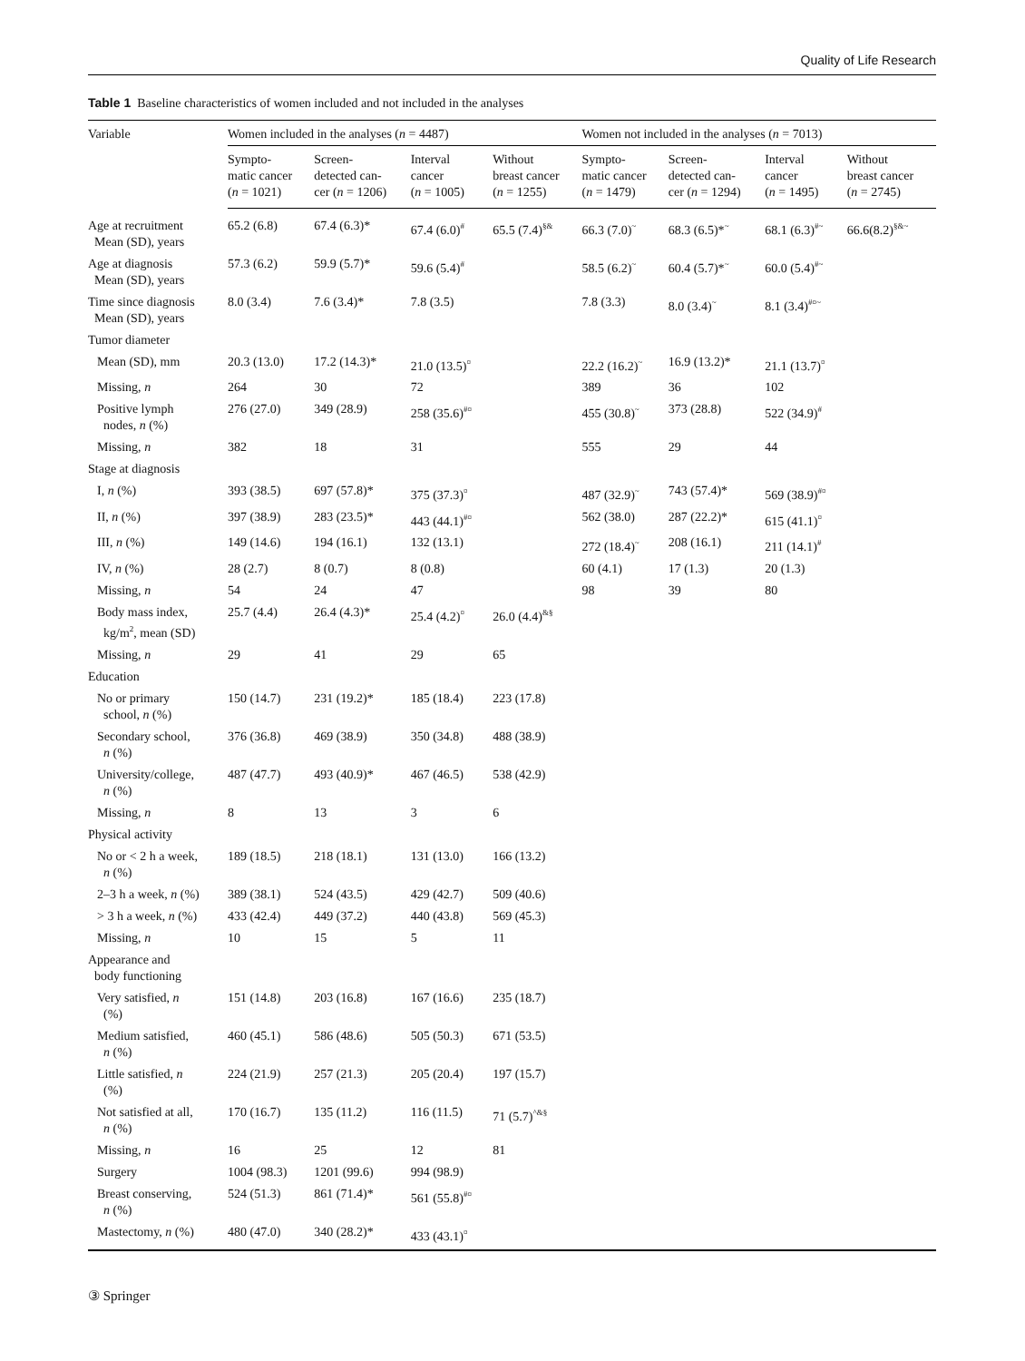Quality of Life Research
Table 1 Baseline characteristics of women included and not included in the analyses
| Variable | Women included in the analyses ( n = 4487) | | | | Women not included in the analyses ( n = 7013) | | | |
| --- | --- | --- | --- | --- | --- | --- | --- | --- |
| | Sympto- matic cancer ( n = 1021) | Screen- detected can- cer ( n = 1206) | Interval cancer ( n = 1005) | Without breast cancer ( n = 1255) | Sympto- matic cancer ( n = 1479) | Screen- detected can- cer ( n = 1294) | Interval cancer ( n = 1495) | Without breast cancer ( n = 2745) |
| Age at recruitment Mean (SD), years | 65.2 (6.8) | 67.4 (6.3)* | 67.4 (6.0)<sup>#</sup> | 65.5 (7.4)<sup>§&</sup> | 66.3 (7.0)<sup>~</sup> | 68.3 (6.5)*<sup>~</sup> | 68.1 (6.3)<sup>#~</sup> | 66.6(8.2)<sup>§&~</sup> |
| Age at diagnosis Mean (SD), years | 57.3 (6.2) | 59.9 (5.7)* | 59.6 (5.4)<sup>#</sup> | | 58.5 (6.2)<sup>~</sup> | 60.4 (5.7)*<sup>~</sup> | 60.0 (5.4)<sup>#~</sup> | |
| Time since diagnosis Mean (SD), years | 8.0 (3.4) | 7.6 (3.4)* | 7.8 (3.5) | | 7.8 (3.3) | 8.0 (3.4)<sup>~</sup> | 8.1 (3.4)<sup>#¤~</sup> | |
| Tumor diameter | | | | | | | | |
| Mean (SD), mm | 20.3 (13.0) | 17.2 (14.3)* | 21.0 (13.5)<sup>¤</sup> | | 22.2 (16.2)<sup>~</sup> | 16.9 (13.2)* | 21.1 (13.7)<sup>¤</sup> | |
| Missing, n | 264 | 30 | 72 | | 389 | 36 | 102 | |
| Positive lymph nodes, n (%) | 276 (27.0) | 349 (28.9) | 258 (35.6)<sup>#¤</sup> | | 455 (30.8)<sup>~</sup> | 373 (28.8) | 522 (34.9)<sup>#</sup> | |
| Missing, n | 382 | 18 | 31 | | 555 | 29 | 44 | |
| Stage at diagnosis | | | | | | | | |
| I, n (%) | 393 (38.5) | 697 (57.8)* | 375 (37.3)<sup>¤</sup> | | 487 (32.9)<sup>~</sup> | 743 (57.4)* | 569 (38.9)<sup>#¤</sup> | |
| II, n (%) | 397 (38.9) | 283 (23.5)* | 443 (44.1)<sup>#¤</sup> | | 562 (38.0) | 287 (22.2)* | 615 (41.1)<sup>¤</sup> | |
| III, n (%) | 149 (14.6) | 194 (16.1) | 132 (13.1) | | 272 (18.4)<sup>~</sup> | 208 (16.1) | 211 (14.1)<sup>#</sup> | |
| IV, n (%) | 28 (2.7) | 8 (0.7) | 8 (0.8) | | 60 (4.1) | 17 (1.3) | 20 (1.3) | |
| Missing, n | 54 | 24 | 47 | | 98 | 39 | 80 | |
| Body mass index, kg/m<sup>2</sup>, mean (SD) | 25.7 (4.4) | 26.4 (4.3)* | 25.4 (4.2)<sup>¤</sup> | 26.0 (4.4)<sup>&§</sup> | | | | |
| Missing, n | 29 | 41 | 29 | 65 | | | | |
| Education | | | | | | | | |
| No or primary school, n (%) | 150 (14.7) | 231 (19.2)* | 185 (18.4) | 223 (17.8) | | | | |
| Secondary school, n (%) | 376 (36.8) | 469 (38.9) | 350 (34.8) | 488 (38.9) | | | | |
| University/college, n (%) | 487 (47.7) | 493 (40.9)* | 467 (46.5) | 538 (42.9) | | | | |
| Missing, n | 8 | 13 | 3 | 6 | | | | |
| Physical activity | | | | | | | | |
| No or < 2 h a week, n (%) | 189 (18.5) | 218 (18.1) | 131 (13.0) | 166 (13.2) | | | | |
| 2–3 h a week, n (%) | 389 (38.1) | 524 (43.5) | 429 (42.7) | 509 (40.6) | | | | |
| > 3 h a week, n (%) | 433 (42.4) | 449 (37.2) | 440 (43.8) | 569 (45.3) | | | | |
| Missing, n | 10 | 15 | 5 | 11 | | | | |
| Appearance and body functioning | | | | | | | | |
| Very satisfied, n (%) | 151 (14.8) | 203 (16.8) | 167 (16.6) | 235 (18.7) | | | | |
| Medium satisfied, n (%) | 460 (45.1) | 586 (48.6) | 505 (50.3) | 671 (53.5) | | | | |
| Little satisfied, n (%) | 224 (21.9) | 257 (21.3) | 205 (20.4) | 197 (15.7) | | | | |
| Not satisfied at all, n (%) | 170 (16.7) | 135 (11.2) | 116 (11.5) | 71 (5.7)<sup>^&§</sup> | | | | |
| Missing, n | 16 | 25 | 12 | 81 | | | | |
| Surgery | 1004 (98.3) | 1201 (99.6) | 994 (98.9) | | | | | |
| Breast conserving, n (%) | 524 (51.3) | 861 (71.4)* | 561 (55.8)<sup>#¤</sup> | | | | | |
| Mastectomy, n (%) | 480 (47.0) | 340 (28.2)* | 433 (43.1)<sup>¤</sup> | | | | | |
③ Springer